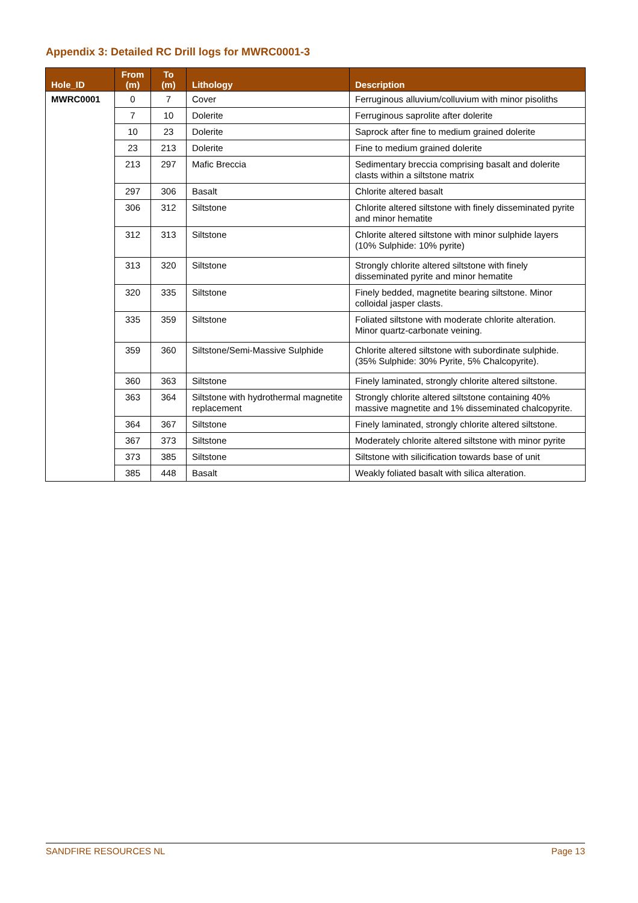Appendix 3: Detailed RC Drill logs for MWRC0001-3
| Hole_ID | From (m) | To (m) | Lithology | Description |
| --- | --- | --- | --- | --- |
| MWRC0001 | 0 | 7 | Cover | Ferruginous alluvium/colluvium with minor pisoliths |
| | 7 | 10 | Dolerite | Ferruginous saprolite after dolerite |
| | 10 | 23 | Dolerite | Saprock after fine to medium grained dolerite |
| | 23 | 213 | Dolerite | Fine to medium grained dolerite |
| | 213 | 297 | Mafic Breccia | Sedimentary breccia comprising basalt and dolerite clasts within a siltstone matrix |
| | 297 | 306 | Basalt | Chlorite altered basalt |
| | 306 | 312 | Siltstone | Chlorite altered siltstone with finely disseminated pyrite and minor hematite |
| | 312 | 313 | Siltstone | Chlorite altered siltstone with minor sulphide layers (10% Sulphide: 10% pyrite) |
| | 313 | 320 | Siltstone | Strongly chlorite altered siltstone with finely disseminated pyrite and minor hematite |
| | 320 | 335 | Siltstone | Finely bedded, magnetite bearing siltstone. Minor colloidal jasper clasts. |
| | 335 | 359 | Siltstone | Foliated siltstone with moderate chlorite alteration. Minor quartz-carbonate veining. |
| | 359 | 360 | Siltstone/Semi-Massive Sulphide | Chlorite altered siltstone with subordinate sulphide. (35% Sulphide: 30% Pyrite, 5% Chalcopyrite). |
| | 360 | 363 | Siltstone | Finely laminated, strongly chlorite altered siltstone. |
| | 363 | 364 | Siltstone with hydrothermal magnetite replacement | Strongly chlorite altered siltstone containing 40% massive magnetite and 1% disseminated chalcopyrite. |
| | 364 | 367 | Siltstone | Finely laminated, strongly chlorite altered siltstone. |
| | 367 | 373 | Siltstone | Moderately chlorite altered siltstone with minor pyrite |
| | 373 | 385 | Siltstone | Siltstone with silicification towards base of unit |
| | 385 | 448 | Basalt | Weakly foliated basalt with silica alteration. |
SANDFIRE RESOURCES NL Page 13